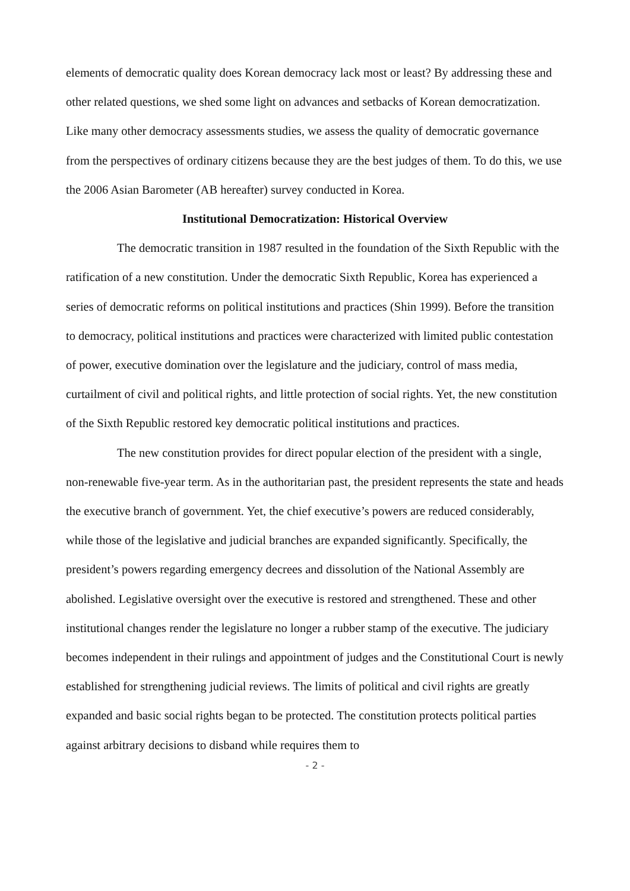elements of democratic quality does Korean democracy lack most or least? By addressing these and other related questions, we shed some light on advances and setbacks of Korean democratization. Like many other democracy assessments studies, we assess the quality of democratic governance from the perspectives of ordinary citizens because they are the best judges of them. To do this, we use the 2006 Asian Barometer (AB hereafter) survey conducted in Korea.
Institutional Democratization: Historical Overview
The democratic transition in 1987 resulted in the foundation of the Sixth Republic with the ratification of a new constitution. Under the democratic Sixth Republic, Korea has experienced a series of democratic reforms on political institutions and practices (Shin 1999). Before the transition to democracy, political institutions and practices were characterized with limited public contestation of power, executive domination over the legislature and the judiciary, control of mass media, curtailment of civil and political rights, and little protection of social rights. Yet, the new constitution of the Sixth Republic restored key democratic political institutions and practices.
The new constitution provides for direct popular election of the president with a single, non-renewable five-year term. As in the authoritarian past, the president represents the state and heads the executive branch of government. Yet, the chief executive’s powers are reduced considerably, while those of the legislative and judicial branches are expanded significantly. Specifically, the president’s powers regarding emergency decrees and dissolution of the National Assembly are abolished. Legislative oversight over the executive is restored and strengthened. These and other institutional changes render the legislature no longer a rubber stamp of the executive. The judiciary becomes independent in their rulings and appointment of judges and the Constitutional Court is newly established for strengthening judicial reviews. The limits of political and civil rights are greatly expanded and basic social rights began to be protected. The constitution protects political parties against arbitrary decisions to disband while requires them to
- 2 -